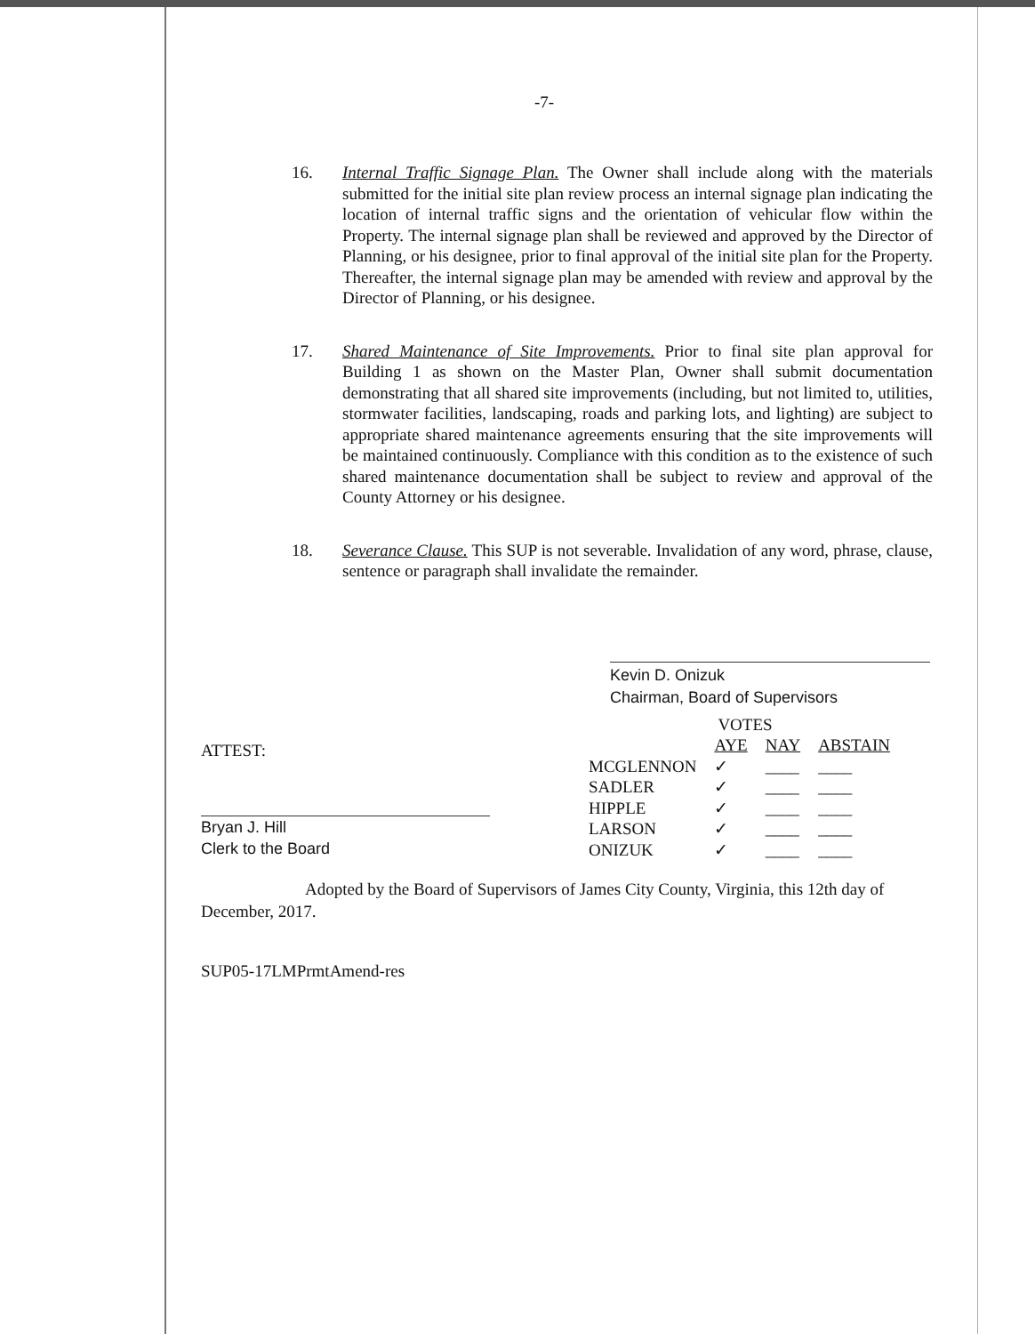-7-
16. Internal Traffic Signage Plan. The Owner shall include along with the materials submitted for the initial site plan review process an internal signage plan indicating the location of internal traffic signs and the orientation of vehicular flow within the Property. The internal signage plan shall be reviewed and approved by the Director of Planning, or his designee, prior to final approval of the initial site plan for the Property. Thereafter, the internal signage plan may be amended with review and approval by the Director of Planning, or his designee.
17. Shared Maintenance of Site Improvements. Prior to final site plan approval for Building 1 as shown on the Master Plan, Owner shall submit documentation demonstrating that all shared site improvements (including, but not limited to, utilities, stormwater facilities, landscaping, roads and parking lots, and lighting) are subject to appropriate shared maintenance agreements ensuring that the site improvements will be maintained continuously. Compliance with this condition as to the existence of such shared maintenance documentation shall be subject to review and approval of the County Attorney or his designee.
18. Severance Clause. This SUP is not severable. Invalidation of any word, phrase, clause, sentence or paragraph shall invalidate the remainder.
Kevin D. Onizuk
Chairman, Board of Supervisors
ATTEST:
Bryan J. Hill
Clerk to the Board
| | VOTES | | |
| --- | --- | --- | --- |
| | AYE | NAY | ABSTAIN |
| MCGLENNON | ✓ | ____ | ____ |
| SADLER | ✓ | ____ | ____ |
| HIPPLE | ✓ | ____ | ____ |
| LARSON | ✓ | ____ | ____ |
| ONIZUK | ✓ | ____ | ____ |
Adopted by the Board of Supervisors of James City County, Virginia, this 12th day of December, 2017.
SUP05-17LMPrmtAmend-res